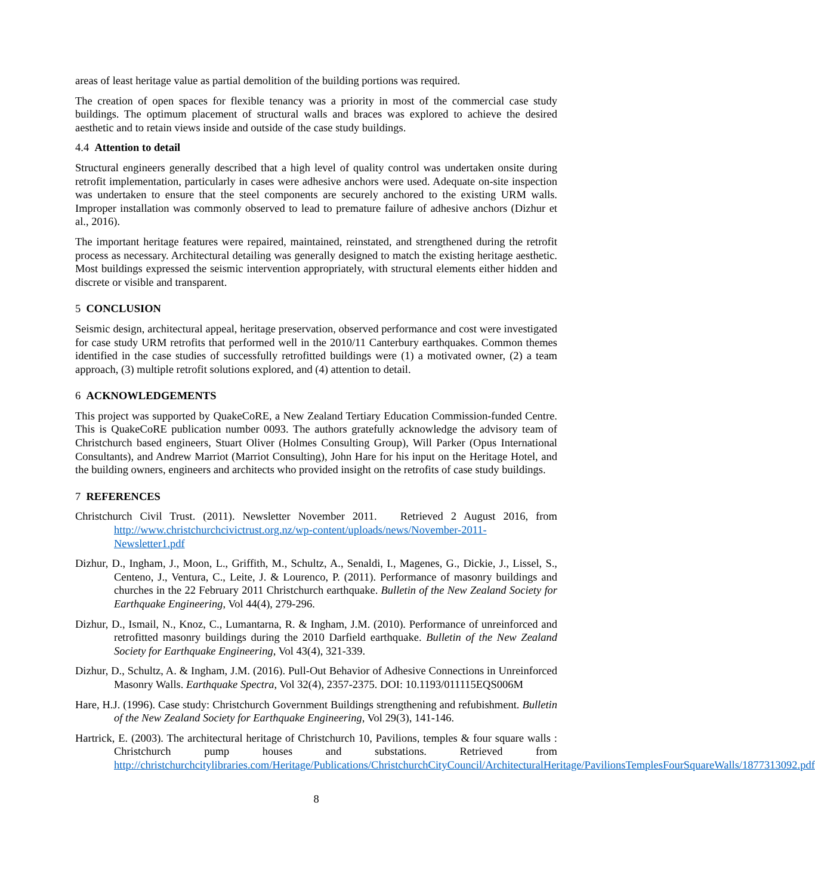areas of least heritage value as partial demolition of the building portions was required.
The creation of open spaces for flexible tenancy was a priority in most of the commercial case study buildings. The optimum placement of structural walls and braces was explored to achieve the desired aesthetic and to retain views inside and outside of the case study buildings.
4.4 Attention to detail
Structural engineers generally described that a high level of quality control was undertaken onsite during retrofit implementation, particularly in cases were adhesive anchors were used. Adequate on-site inspection was undertaken to ensure that the steel components are securely anchored to the existing URM walls. Improper installation was commonly observed to lead to premature failure of adhesive anchors (Dizhur et al., 2016).
The important heritage features were repaired, maintained, reinstated, and strengthened during the retrofit process as necessary. Architectural detailing was generally designed to match the existing heritage aesthetic. Most buildings expressed the seismic intervention appropriately, with structural elements either hidden and discrete or visible and transparent.
5 CONCLUSION
Seismic design, architectural appeal, heritage preservation, observed performance and cost were investigated for case study URM retrofits that performed well in the 2010/11 Canterbury earthquakes. Common themes identified in the case studies of successfully retrofitted buildings were (1) a motivated owner, (2) a team approach, (3) multiple retrofit solutions explored, and (4) attention to detail.
6 ACKNOWLEDGEMENTS
This project was supported by QuakeCoRE, a New Zealand Tertiary Education Commission-funded Centre. This is QuakeCoRE publication number 0093. The authors gratefully acknowledge the advisory team of Christchurch based engineers, Stuart Oliver (Holmes Consulting Group), Will Parker (Opus International Consultants), and Andrew Marriot (Marriot Consulting), John Hare for his input on the Heritage Hotel, and the building owners, engineers and architects who provided insight on the retrofits of case study buildings.
7 REFERENCES
Christchurch Civil Trust. (2011). Newsletter November 2011. Retrieved 2 August 2016, from http://www.christchurchcivictrust.org.nz/wp-content/uploads/news/November-2011-Newsletter1.pdf
Dizhur, D., Ingham, J., Moon, L., Griffith, M., Schultz, A., Senaldi, I., Magenes, G., Dickie, J., Lissel, S., Centeno, J., Ventura, C., Leite, J. & Lourenco, P. (2011). Performance of masonry buildings and churches in the 22 February 2011 Christchurch earthquake. Bulletin of the New Zealand Society for Earthquake Engineering, Vol 44(4), 279-296.
Dizhur, D., Ismail, N., Knoz, C., Lumantarna, R. & Ingham, J.M. (2010). Performance of unreinforced and retrofitted masonry buildings during the 2010 Darfield earthquake. Bulletin of the New Zealand Society for Earthquake Engineering, Vol 43(4), 321-339.
Dizhur, D., Schultz, A. & Ingham, J.M. (2016). Pull-Out Behavior of Adhesive Connections in Unreinforced Masonry Walls. Earthquake Spectra, Vol 32(4), 2357-2375. DOI: 10.1193/011115EQS006M
Hare, H.J. (1996). Case study: Christchurch Government Buildings strengthening and refubishment. Bulletin of the New Zealand Society for Earthquake Engineering, Vol 29(3), 141-146.
Hartrick, E. (2003). The architectural heritage of Christchurch 10, Pavilions, temples & four square walls : Christchurch pump houses and substations. Retrieved from http://christchurchcitylibraries.com/Heritage/Publications/ChristchurchCityCouncil/ArchitecturalHeritage/PavilionsTemplesFourSquareWalls/1877313092.pdf
8